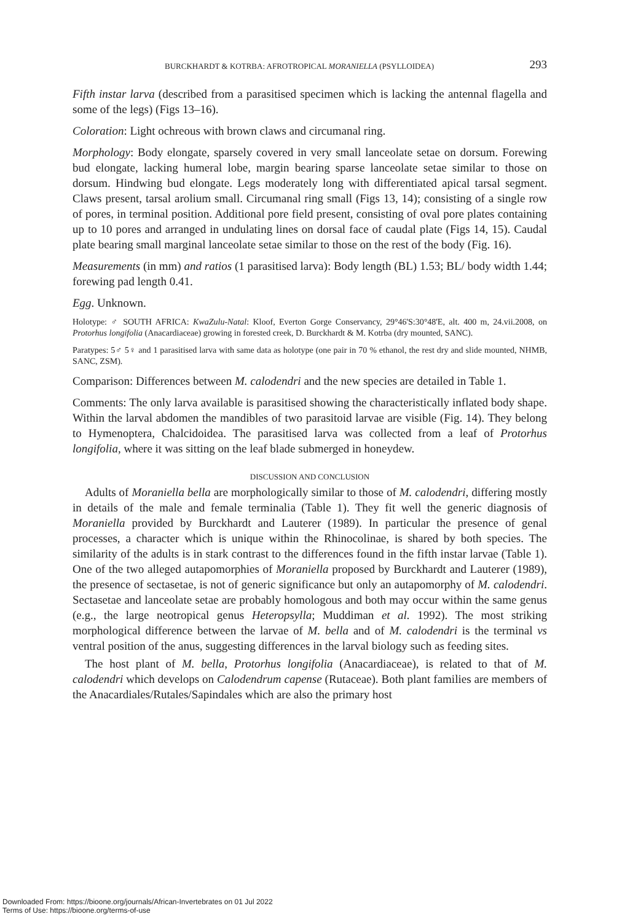BURCKHARDT & KOTRBA: AFROTROPICAL MORANIELLA (PSYLLOIDEA) 293
Fifth instar larva (described from a parasitised specimen which is lacking the antennal flagella and some of the legs) (Figs 13–16).
Coloration: Light ochreous with brown claws and circumanal ring.
Morphology: Body elongate, sparsely covered in very small lanceolate setae on dorsum. Forewing bud elongate, lacking humeral lobe, margin bearing sparse lanceolate setae similar to those on dorsum. Hindwing bud elongate. Legs moderately long with differentiated apical tarsal segment. Claws present, tarsal arolium small. Circumanal ring small (Figs 13, 14); consisting of a single row of pores, in terminal position. Additional pore field present, consisting of oval pore plates containing up to 10 pores and arranged in undulating lines on dorsal face of caudal plate (Figs 14, 15). Caudal plate bearing small marginal lanceolate setae similar to those on the rest of the body (Fig. 16).
Measurements (in mm) and ratios (1 parasitised larva): Body length (BL) 1.53; BL/ body width 1.44; forewing pad length 0.41.
Egg. Unknown.
Holotype: ♂ SOUTH AFRICA: KwaZulu-Natal: Kloof, Everton Gorge Conservancy, 29°46'S:30°48'E, alt. 400 m, 24.vii.2008, on Protorhus longifolia (Anacardiaceae) growing in forested creek, D. Burckhardt & M. Kotrba (dry mounted, SANC).
Paratypes: 5♂ 5♀ and 1 parasitised larva with same data as holotype (one pair in 70 % ethanol, the rest dry and slide mounted, NHMB, SANC, ZSM).
Comparison: Differences between M. calodendri and the new species are detailed in Table 1.
Comments: The only larva available is parasitised showing the characteristically inflated body shape. Within the larval abdomen the mandibles of two parasitoid larvae are visible (Fig. 14). They belong to Hymenoptera, Chalcidoidea. The parasitised larva was collected from a leaf of Protorhus longifolia, where it was sitting on the leaf blade submerged in honeydew.
DISCUSSION AND CONCLUSION
Adults of Moraniella bella are morphologically similar to those of M. calodendri, differing mostly in details of the male and female terminalia (Table 1). They fit well the generic diagnosis of Moraniella provided by Burckhardt and Lauterer (1989). In particular the presence of genal processes, a character which is unique within the Rhinocolinae, is shared by both species. The similarity of the adults is in stark contrast to the differences found in the fifth instar larvae (Table 1). One of the two alleged autapomorphies of Moraniella proposed by Burckhardt and Lauterer (1989), the presence of sectasetae, is not of generic significance but only an autapomorphy of M. calodendri. Sectasetae and lanceolate setae are probably homologous and both may occur within the same genus (e.g., the large neotropical genus Heteropsylla; Muddiman et al. 1992). The most striking morphological difference between the larvae of M. bella and of M. calodendri is the terminal vs ventral position of the anus, suggesting differences in the larval biology such as feeding sites.
The host plant of M. bella, Protorhus longifolia (Anacardiaceae), is related to that of M. calodendri which develops on Calodendrum capense (Rutaceae). Both plant families are members of the Anacardiales/Rutales/Sapindales which are also the primary host
Downloaded From: https://bioone.org/journals/African-Invertebrates on 01 Jul 2022
Terms of Use: https://bioone.org/terms-of-use